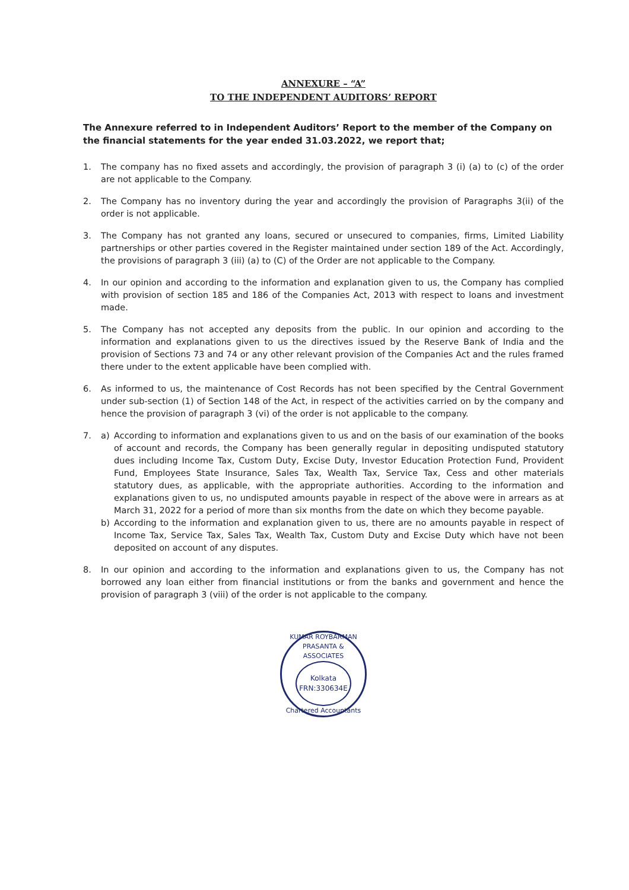ANNEXURE – “A”
TO THE INDEPENDENT AUDITORS’ REPORT
The Annexure referred to in Independent Auditors’ Report to the member of the Company on the financial statements for the year ended 31.03.2022, we report that;
1. The company has no fixed assets and accordingly, the provision of paragraph 3 (i) (a) to (c) of the order are not applicable to the Company.
2. The Company has no inventory during the year and accordingly the provision of Paragraphs 3(ii) of the order is not applicable.
3. The Company has not granted any loans, secured or unsecured to companies, firms, Limited Liability partnerships or other parties covered in the Register maintained under section 189 of the Act. Accordingly, the provisions of paragraph 3 (iii) (a) to (C) of the Order are not applicable to the Company.
4. In our opinion and according to the information and explanation given to us, the Company has complied with provision of section 185 and 186 of the Companies Act, 2013 with respect to loans and investment made.
5. The Company has not accepted any deposits from the public. In our opinion and according to the information and explanations given to us the directives issued by the Reserve Bank of India and the provision of Sections 73 and 74 or any other relevant provision of the Companies Act and the rules framed there under to the extent applicable have been complied with.
6. As informed to us, the maintenance of Cost Records has not been specified by the Central Government under sub-section (1) of Section 148 of the Act, in respect of the activities carried on by the company and hence the provision of paragraph 3 (vi) of the order is not applicable to the company.
7. a) According to information and explanations given to us and on the basis of our examination of the books of account and records, the Company has been generally regular in depositing undisputed statutory dues including Income Tax, Custom Duty, Excise Duty, Investor Education Protection Fund, Provident Fund, Employees State Insurance, Sales Tax, Wealth Tax, Service Tax, Cess and other materials statutory dues, as applicable, with the appropriate authorities. According to the information and explanations given to us, no undisputed amounts payable in respect of the above were in arrears as at March 31, 2022 for a period of more than six months from the date on which they become payable.
b) According to the information and explanation given to us, there are no amounts payable in respect of Income Tax, Service Tax, Sales Tax, Wealth Tax, Custom Duty and Excise Duty which have not been deposited on account of any disputes.
8. In our opinion and according to the information and explanations given to us, the Company has not borrowed any loan either from financial institutions or from the banks and government and hence the provision of paragraph 3 (viii) of the order is not applicable to the company.
KUMAR ROYBARMAN PRASANTA & ASSOCIATES
Kolkata
FRN:330634E
Chartered Accountants